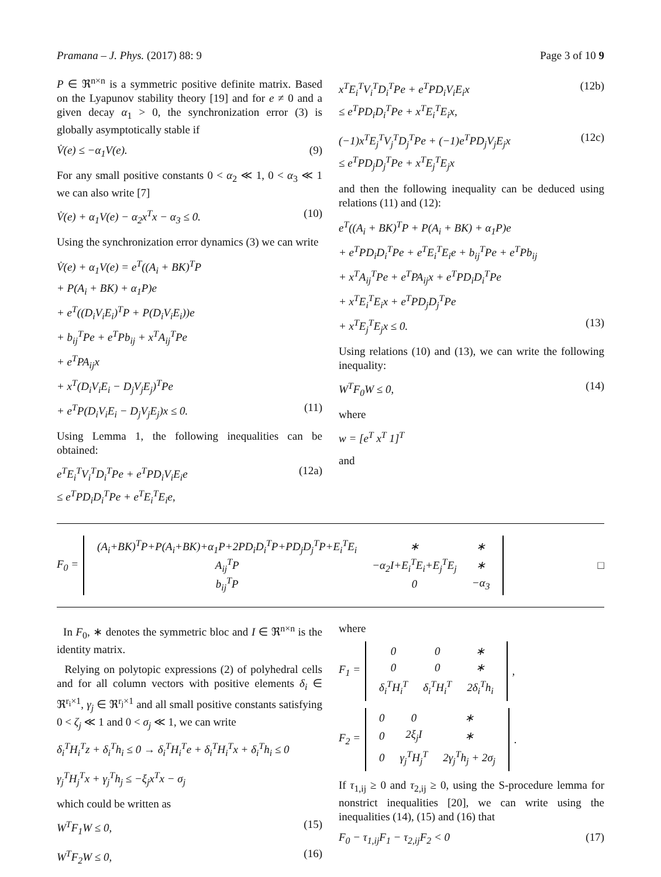Pramana – J. Phys. (2017) 88: 9 Page 3 of 10 9
P ∈ ℜ<sup>n×n</sup> is a symmetric positive definite matrix. Based on the Lyapunov stability theory [19] and for e ≠ 0 and a given decay α<sub>1</sub> > 0, the synchronization error (3) is globally asymptotically stable if
V̇(e) ≤ −α<sub>1</sub>V(e). (9)
For any small positive constants 0 < α<sub>2</sub> ≪ 1, 0 < α<sub>3</sub> ≪ 1 we can also write [7]
V̇(e) + α<sub>1</sub>V(e) − α<sub>2</sub>x<sup>T</sup>x − α<sub>3</sub> ≤ 0. (10)
Using the synchronization error dynamics (3) we can write
V̇(e) + α<sub>1</sub>V(e) = e<sup>T</sup>((A<sub>i</sub> + BK)<sup>T</sup>P
+ P(A<sub>i</sub> + BK) + α<sub>1</sub>P)e
+ e<sup>T</sup>((D<sub>i</sub>V<sub>i</sub>E<sub>i</sub>)<sup>T</sup>P + P(D<sub>i</sub>V<sub>i</sub>E<sub>i</sub>))e
+ b<sub>ij</sub><sup>T</sup>Pe + e<sup>T</sup>Pb<sub>ij</sub> + x<sup>T</sup>A<sub>ij</sub><sup>T</sup>Pe
+ e<sup>T</sup>PA<sub>ij</sub>x
+ x<sup>T</sup>(D<sub>i</sub>V<sub>i</sub>E<sub>i</sub> − D<sub>j</sub>V<sub>j</sub>E<sub>j</sub>)<sup>T</sup>Pe
+ e<sup>T</sup>P(D<sub>i</sub>V<sub>i</sub>E<sub>i</sub> − D<sub>j</sub>V<sub>j</sub>E<sub>j</sub>)x ≤ 0. (11)
Using Lemma 1, the following inequalities can be obtained:
e<sup>T</sup>E<sub>i</sub><sup>T</sup>V<sub>i</sub><sup>T</sup>D<sub>i</sub><sup>T</sup>Pe + e<sup>T</sup>PD<sub>i</sub>V<sub>i</sub>E<sub>i</sub>e
≤ e<sup>T</sup>PD<sub>i</sub>D<sub>i</sub><sup>T</sup>Pe + e<sup>T</sup>E<sub>i</sub><sup>T</sup>E<sub>i</sub>e, (12a)
x<sup>T</sup>E<sub>i</sub><sup>T</sup>V<sub>i</sub><sup>T</sup>D<sub>i</sub><sup>T</sup>Pe + e<sup>T</sup>PD<sub>i</sub>V<sub>i</sub>E<sub>i</sub>x
≤ e<sup>T</sup>PD<sub>i</sub>D<sub>i</sub><sup>T</sup>Pe + x<sup>T</sup>E<sub>i</sub><sup>T</sup>E<sub>i</sub>x, (12b)
(−1)x<sup>T</sup>E<sub>j</sub><sup>T</sup>V<sub>j</sub><sup>T</sup>D<sub>j</sub><sup>T</sup>Pe + (−1)e<sup>T</sup>PD<sub>j</sub>V<sub>j</sub>E<sub>j</sub>x
≤ e<sup>T</sup>PD<sub>j</sub>D<sub>j</sub><sup>T</sup>Pe + x<sup>T</sup>E<sub>j</sub><sup>T</sup>E<sub>j</sub>x (12c)
and then the following inequality can be deduced using relations (11) and (12):
e<sup>T</sup>((A<sub>i</sub> + BK)<sup>T</sup>P + P(A<sub>i</sub> + BK) + α<sub>1</sub>P)e
+ e<sup>T</sup>PD<sub>i</sub>D<sub>i</sub><sup>T</sup>Pe + e<sup>T</sup>E<sub>i</sub><sup>T</sup>E<sub>i</sub>e + b<sub>ij</sub><sup>T</sup>Pe + e<sup>T</sup>Pb<sub>ij</sub>
+ x<sup>T</sup>A<sub>ij</sub><sup>T</sup>Pe + e<sup>T</sup>PA<sub>ij</sub>x + e<sup>T</sup>PD<sub>i</sub>D<sub>i</sub><sup>T</sup>Pe
+ x<sup>T</sup>E<sub>i</sub><sup>T</sup>E<sub>i</sub>x + e<sup>T</sup>PD<sub>j</sub>D<sub>j</sub><sup>T</sup>Pe
+ x<sup>T</sup>E<sub>j</sub><sup>T</sup>E<sub>j</sub>x ≤ 0. (13)
Using relations (10) and (13), we can write the following inequality:
W<sup>T</sup>F<sub>0</sub>W ≤ 0, (14)
where
w = [e<sup>T</sup> x<sup>T</sup> 1]<sup>T</sup>
and
F<sub>0</sub> =
| (A<sub>i</sub>+BK)<sup>T</sup>P+P(A<sub>i</sub>+BK)+α<sub>1</sub>P+2PD<sub>i</sub>D<sub>i</sub><sup>T</sup>P+PD<sub>j</sub>D<sub>j</sub><sup>T</sup>P+E<sub>i</sub><sup>T</sup>E<sub>i</sub> | ∗ | ∗ |
| A<sub>ij</sub><sup>T</sup>P | −α<sub>2</sub>I+E<sub>i</sub><sup>T</sup>E<sub>i</sub>+E<sub>j</sub><sup>T</sup>E<sub>j</sub> | ∗ |
| b<sub>ij</sub><sup>T</sup>P | 0 | −α<sub>3</sub> |
□
In F<sub>0</sub>, ∗ denotes the symmetric bloc and I ∈ ℜ<sup>n×n</sup> is the identity matrix.
Relying on polytopic expressions (2) of polyhedral cells and for all column vectors with positive elements δ<sub>i</sub> ∈ ℜ<sup>r<sub>i</sub>×1</sup>, γ<sub>j</sub> ∈ ℜ<sup>r<sub>j</sub>×1</sup> and all small positive constants satisfying 0 < ζ<sub>j</sub> ≪ 1 and 0 < σ<sub>j</sub> ≪ 1, we can write
δ<sub>i</sub><sup>T</sup>H<sub>i</sub><sup>T</sup>z + δ<sub>i</sub><sup>T</sup>h<sub>i</sub> ≤ 0 → δ<sub>i</sub><sup>T</sup>H<sub>i</sub><sup>T</sup>e + δ<sub>i</sub><sup>T</sup>H<sub>i</sub><sup>T</sup>x + δ<sub>i</sub><sup>T</sup>h<sub>i</sub> ≤ 0
γ<sub>j</sub><sup>T</sup>H<sub>j</sub><sup>T</sup>x + γ<sub>j</sub><sup>T</sup>h<sub>j</sub> ≤ −ξ<sub>j</sub>x<sup>T</sup>x − σ<sub>j</sub>
which could be written as
W<sup>T</sup>F<sub>1</sub>W ≤ 0, (15)
W<sup>T</sup>F<sub>2</sub>W ≤ 0, (16)
where
F<sub>1</sub> =
| 0 | 0 | ∗ |
| 0 | 0 | ∗ |
| δ<sub>i</sub><sup>T</sup>H<sub>i</sub><sup>T</sup> | δ<sub>i</sub><sup>T</sup>H<sub>i</sub><sup>T</sup> | 2δ<sub>i</sub><sup>T</sup>h<sub>i</sub> |
,
F<sub>2</sub> =
| 0 | 0 | ∗ |
| 0 | 2ξ<sub>j</sub>I | ∗ |
| 0 | γ<sub>j</sub><sup>T</sup>H<sub>j</sub><sup>T</sup> | 2γ<sub>j</sub><sup>T</sup>h<sub>j</sub> + 2σ<sub>j</sub> |
.
If τ<sub>1,ij</sub> ≥ 0 and τ<sub>2,ij</sub> ≥ 0, using the S-procedure lemma for nonstrict inequalities [20], we can write using the inequalities (14), (15) and (16) that
F<sub>0</sub> − τ<sub>1,ij</sub>F<sub>1</sub> − τ<sub>2,ij</sub>F<sub>2</sub> < 0 (17)